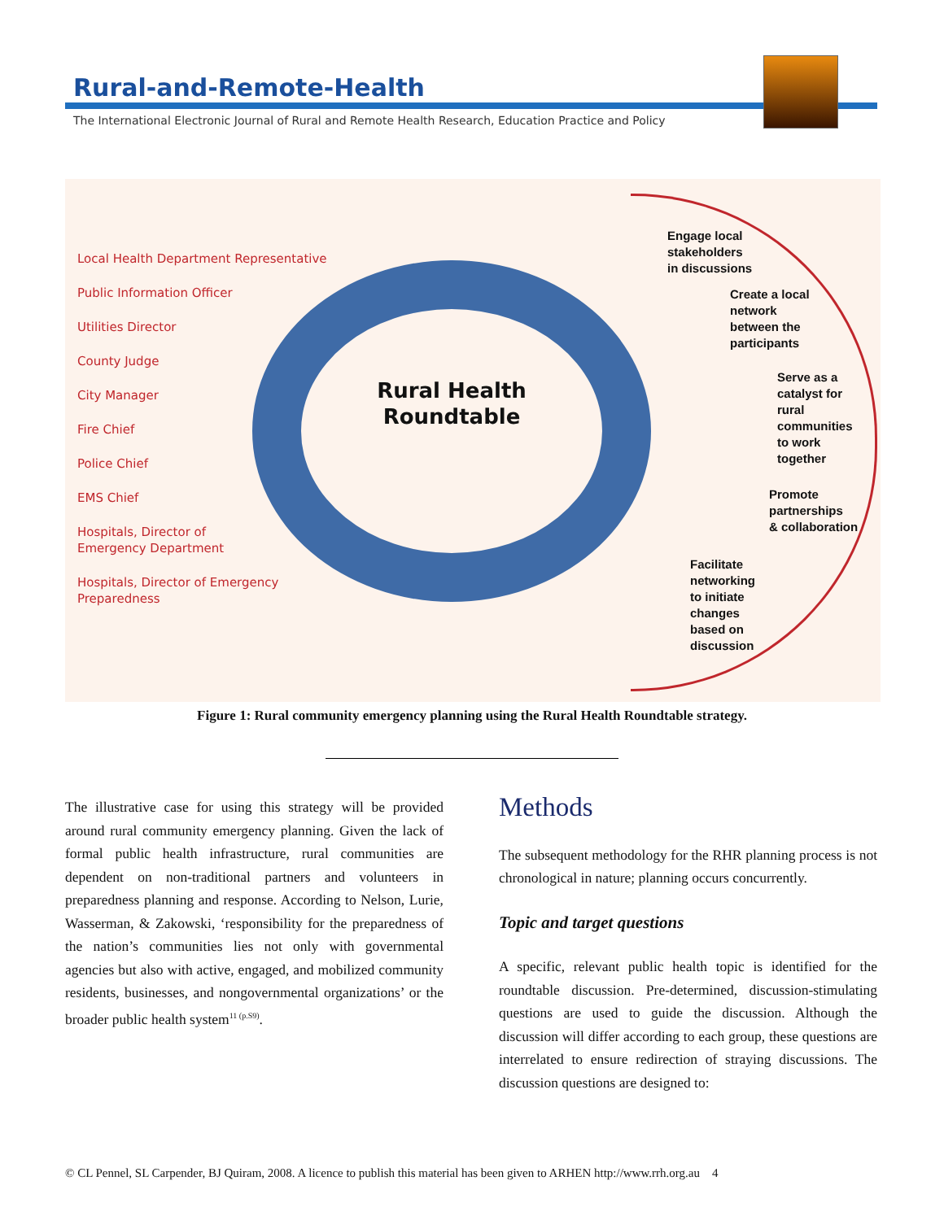Rural-and-Remote-Health
The International Electronic Journal of Rural and Remote Health Research, Education Practice and Policy
Local Health Department Representative
Public Information Officer
Utilities Director
County Judge
City Manager
Fire Chief
Police Chief
EMS Chief
Hospitals, Director of
Emergency Department
Hospitals, Director of Emergency
Preparedness
Rural Health Roundtable
Engage local
stakeholders
in discussions
Create a local
network
between the
participants
Serve as a
catalyst for
rural
communities
to work
together
Promote
partnerships
& collaboration
Facilitate
networking
to initiate
changes
based on
discussion
Figure 1: Rural community emergency planning using the Rural Health Roundtable strategy.
The illustrative case for using this strategy will be provided around rural community emergency planning. Given the lack of formal public health infrastructure, rural communities are dependent on non-traditional partners and volunteers in preparedness planning and response. According to Nelson, Lurie, Wasserman, & Zakowski, ‘responsibility for the preparedness of the nation’s communities lies not only with governmental agencies but also with active, engaged, and mobilized community residents, businesses, and nongovernmental organizations’ or the broader public health system<sup>11 (p.S9)</sup>.
Methods
The subsequent methodology for the RHR planning process is not chronological in nature; planning occurs concurrently.
Topic and target questions
A specific, relevant public health topic is identified for the roundtable discussion. Pre-determined, discussion-stimulating questions are used to guide the discussion. Although the discussion will differ according to each group, these questions are interrelated to ensure redirection of straying discussions. The discussion questions are designed to:
© CL Pennel, SL Carpender, BJ Quiram, 2008. A licence to publish this material has been given to ARHEN http://www.rrh.org.au 4